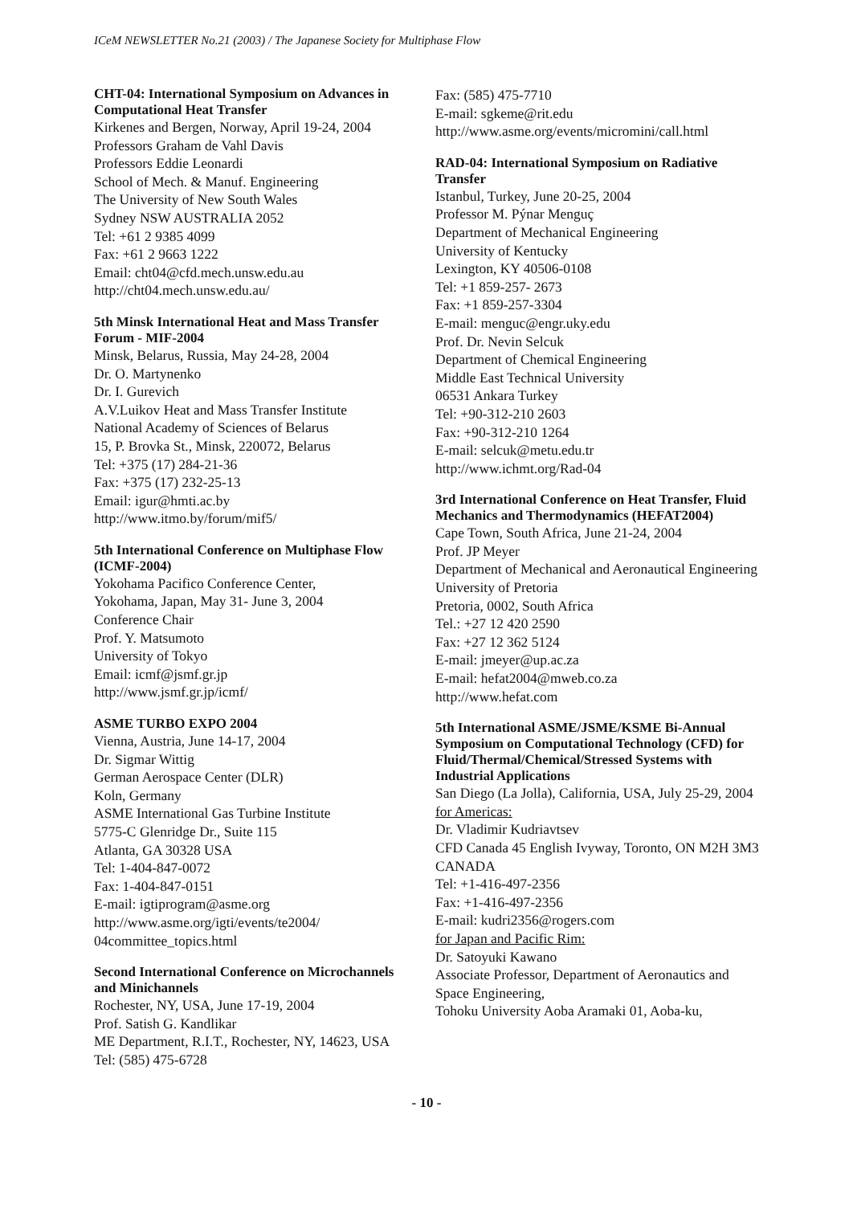ICeM NEWSLETTER No.21 (2003) / The Japanese Society for Multiphase Flow
CHT-04: International Symposium on Advances in Computational Heat Transfer
Kirkenes and Bergen, Norway, April 19-24, 2004
Professors Graham de Vahl Davis
Professors Eddie Leonardi
School of Mech. & Manuf. Engineering
The University of New South Wales
Sydney NSW AUSTRALIA 2052
Tel: +61 2 9385 4099
Fax: +61 2 9663 1222
Email: cht04@cfd.mech.unsw.edu.au
http://cht04.mech.unsw.edu.au/
5th Minsk International Heat and Mass Transfer Forum - MIF-2004
Minsk, Belarus, Russia, May 24-28, 2004
Dr. O. Martynenko
Dr. I. Gurevich
A.V.Luikov Heat and Mass Transfer Institute
National Academy of Sciences of Belarus
15, P. Brovka St., Minsk, 220072, Belarus
Tel: +375 (17) 284-21-36
Fax: +375 (17) 232-25-13
Email: igur@hmti.ac.by
http://www.itmo.by/forum/mif5/
5th International Conference on Multiphase Flow (ICMF-2004)
Yokohama Pacifico Conference Center,
Yokohama, Japan, May 31- June 3, 2004
Conference Chair
Prof. Y. Matsumoto
University of Tokyo
Email: icmf@jsmf.gr.jp
http://www.jsmf.gr.jp/icmf/
ASME TURBO EXPO 2004
Vienna, Austria, June 14-17, 2004
Dr. Sigmar Wittig
German Aerospace Center (DLR)
Koln, Germany
ASME International Gas Turbine Institute
5775-C Glenridge Dr., Suite 115
Atlanta, GA 30328 USA
Tel: 1-404-847-0072
Fax: 1-404-847-0151
E-mail: igtiprogram@asme.org
http://www.asme.org/igti/events/te2004/ 04committee_topics.html
Second International Conference on Microchannels and Minichannels
Rochester, NY, USA, June 17-19, 2004
Prof. Satish G. Kandlikar
ME Department, R.I.T., Rochester, NY, 14623, USA
Tel: (585) 475-6728
Fax: (585) 475-7710
E-mail: sgkeme@rit.edu
http://www.asme.org/events/micromini/call.html
RAD-04: International Symposium on Radiative Transfer
Istanbul, Turkey, June 20-25, 2004
Professor M. Pýnar Menguç
Department of Mechanical Engineering
University of Kentucky
Lexington, KY 40506-0108
Tel: +1 859-257- 2673
Fax: +1 859-257-3304
E-mail: menguc@engr.uky.edu
Prof. Dr. Nevin Selcuk
Department of Chemical Engineering
Middle East Technical University
06531 Ankara Turkey
Tel: +90-312-210 2603
Fax: +90-312-210 1264
E-mail: selcuk@metu.edu.tr
http://www.ichmt.org/Rad-04
3rd International Conference on Heat Transfer, Fluid Mechanics and Thermodynamics (HEFAT2004)
Cape Town, South Africa, June 21-24, 2004
Prof. JP Meyer
Department of Mechanical and Aeronautical Engineering
University of Pretoria
Pretoria, 0002, South Africa
Tel.: +27 12 420 2590
Fax: +27 12 362 5124
E-mail: jmeyer@up.ac.za
E-mail: hefat2004@mweb.co.za
http://www.hefat.com
5th International ASME/JSME/KSME Bi-Annual Symposium on Computational Technology (CFD) for Fluid/Thermal/Chemical/Stressed Systems with Industrial Applications
San Diego (La Jolla), California, USA, July 25-29, 2004
for Americas:
Dr. Vladimir Kudriavtsev
CFD Canada 45 English Ivyway, Toronto, ON M2H 3M3 CANADA
Tel: +1-416-497-2356
Fax: +1-416-497-2356
E-mail: kudri2356@rogers.com
for Japan and Pacific Rim:
Dr. Satoyuki Kawano
Associate Professor, Department of Aeronautics and Space Engineering,
Tohoku University Aoba Aramaki 01, Aoba-ku,
- 10 -